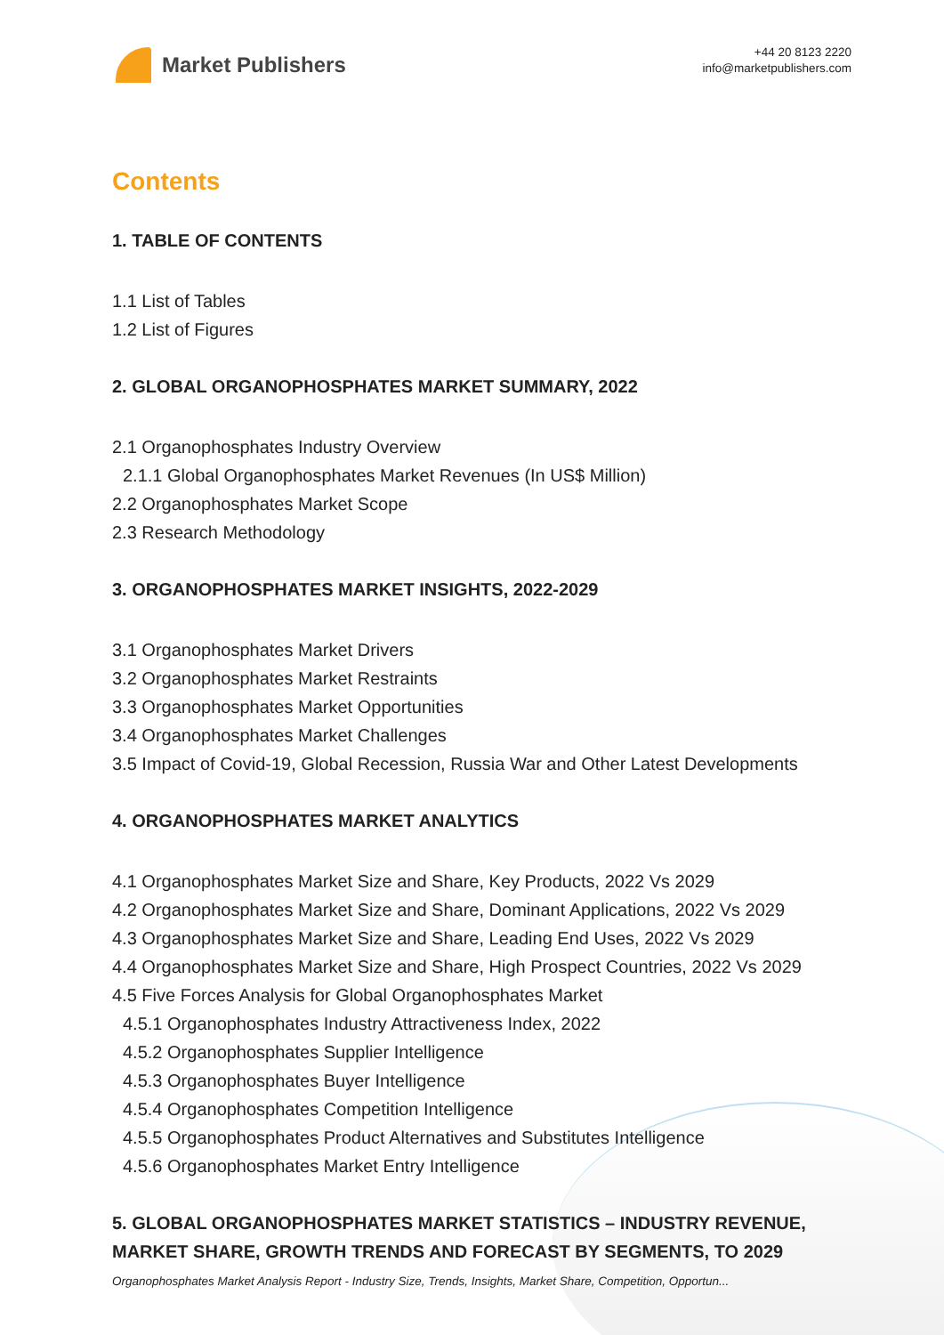Market Publishers
+44 20 8123 2220
info@marketpublishers.com
Contents
1. TABLE OF CONTENTS
1.1 List of Tables
1.2 List of Figures
2. GLOBAL ORGANOPHOSPHATES MARKET SUMMARY, 2022
2.1 Organophosphates Industry Overview
2.1.1 Global Organophosphates Market Revenues (In US$ Million)
2.2 Organophosphates Market Scope
2.3 Research Methodology
3. ORGANOPHOSPHATES MARKET INSIGHTS, 2022-2029
3.1 Organophosphates Market Drivers
3.2 Organophosphates Market Restraints
3.3 Organophosphates Market Opportunities
3.4 Organophosphates Market Challenges
3.5 Impact of Covid-19, Global Recession, Russia War and Other Latest Developments
4. ORGANOPHOSPHATES MARKET ANALYTICS
4.1 Organophosphates Market Size and Share, Key Products, 2022 Vs 2029
4.2 Organophosphates Market Size and Share, Dominant Applications, 2022 Vs 2029
4.3 Organophosphates Market Size and Share, Leading End Uses, 2022 Vs 2029
4.4 Organophosphates Market Size and Share, High Prospect Countries, 2022 Vs 2029
4.5 Five Forces Analysis for Global Organophosphates Market
4.5.1 Organophosphates Industry Attractiveness Index, 2022
4.5.2 Organophosphates Supplier Intelligence
4.5.3 Organophosphates Buyer Intelligence
4.5.4 Organophosphates Competition Intelligence
4.5.5 Organophosphates Product Alternatives and Substitutes Intelligence
4.5.6 Organophosphates Market Entry Intelligence
5. GLOBAL ORGANOPHOSPHATES MARKET STATISTICS – INDUSTRY REVENUE, MARKET SHARE, GROWTH TRENDS AND FORECAST BY SEGMENTS, TO 2029
Organophosphates Market Analysis Report - Industry Size, Trends, Insights, Market Share, Competition, Opportun...